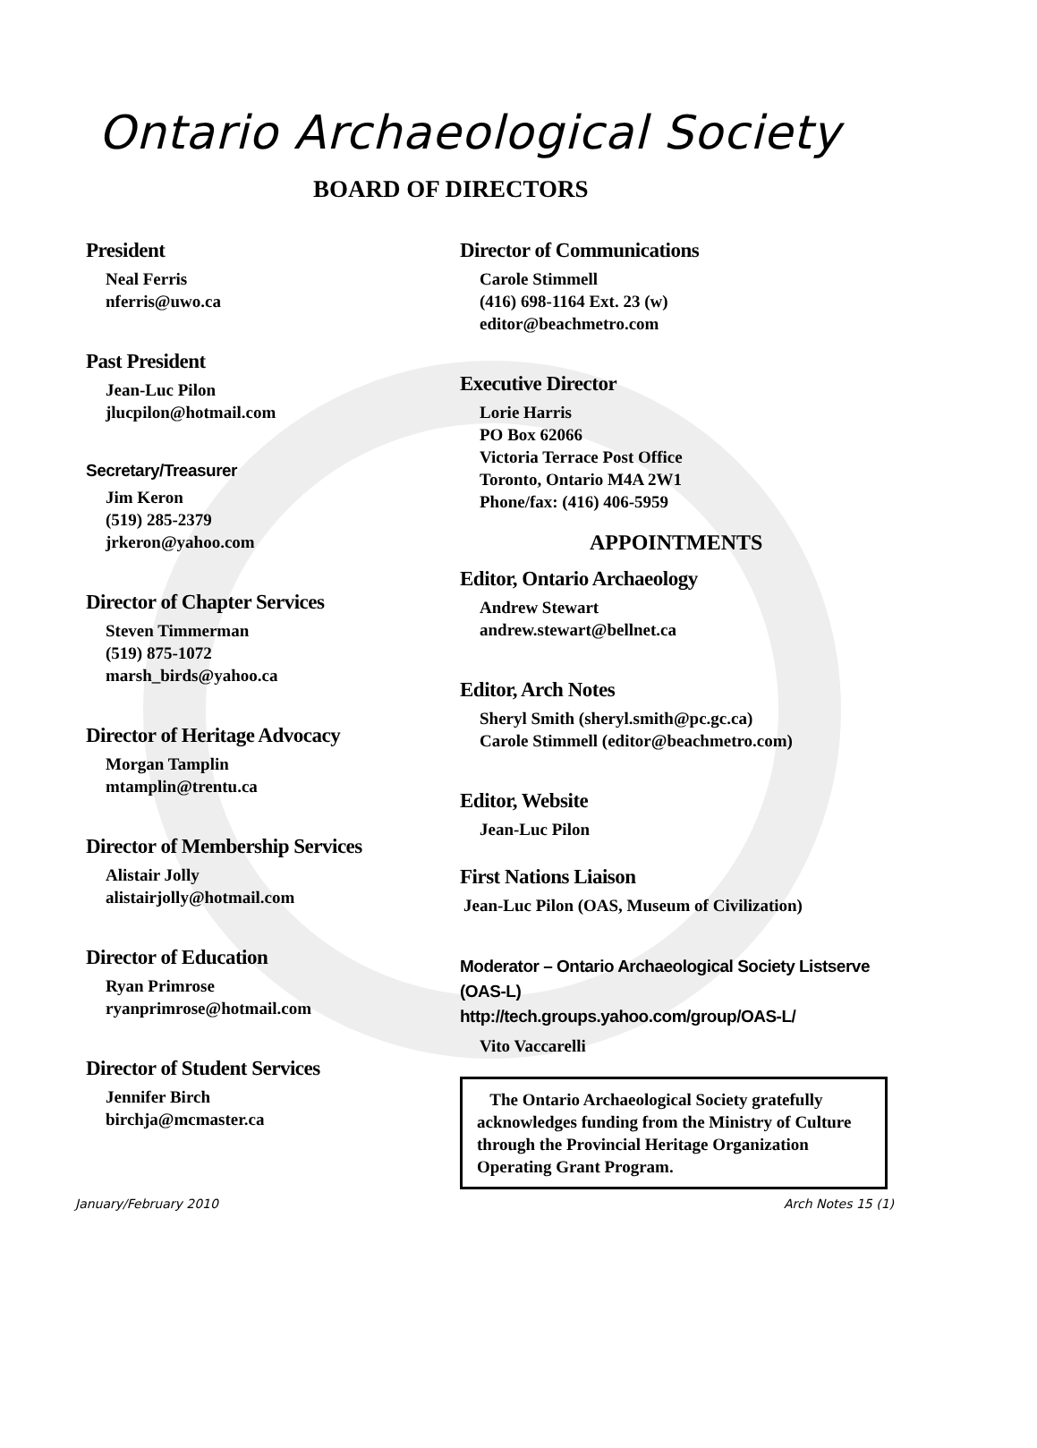Ontario Archaeological Society
BOARD OF DIRECTORS
President
Neal Ferris
nferris@uwo.ca
Past President
Jean-Luc Pilon
jlucpilon@hotmail.com
Secretary/Treasurer
Jim Keron
(519) 285-2379
jrkeron@yahoo.com
Director of Chapter Services
Steven Timmerman
(519) 875-1072
marsh_birds@yahoo.ca
Director of Heritage Advocacy
Morgan Tamplin
mtamplin@trentu.ca
Director of Membership Services
Alistair Jolly
alistairjolly@hotmail.com
Director of Education
Ryan Primrose
ryanprimrose@hotmail.com
Director of Student Services
Jennifer Birch
birchja@mcmaster.ca
Director of Communications
Carole Stimmell
(416) 698-1164 Ext. 23 (w)
editor@beachmetro.com
Executive Director
Lorie Harris
PO Box 62066
Victoria Terrace Post Office
Toronto, Ontario M4A 2W1
Phone/fax: (416) 406-5959
APPOINTMENTS
Editor, Ontario Archaeology
Andrew Stewart
andrew.stewart@bellnet.ca
Editor, Arch Notes
Sheryl Smith (sheryl.smith@pc.gc.ca)
Carole Stimmell (editor@beachmetro.com)
Editor, Website
Jean-Luc Pilon
First Nations Liaison
Jean-Luc Pilon (OAS, Museum of Civilization)
Moderator – Ontario Archaeological Society Listserve (OAS-L)
http://tech.groups.yahoo.com/group/OAS-L/
Vito Vaccarelli
The Ontario Archaeological Society gratefully acknowledges funding from the Ministry of Culture through the Provincial Heritage Organization Operating Grant Program.
January/February 2010 Arch Notes 15 (1)